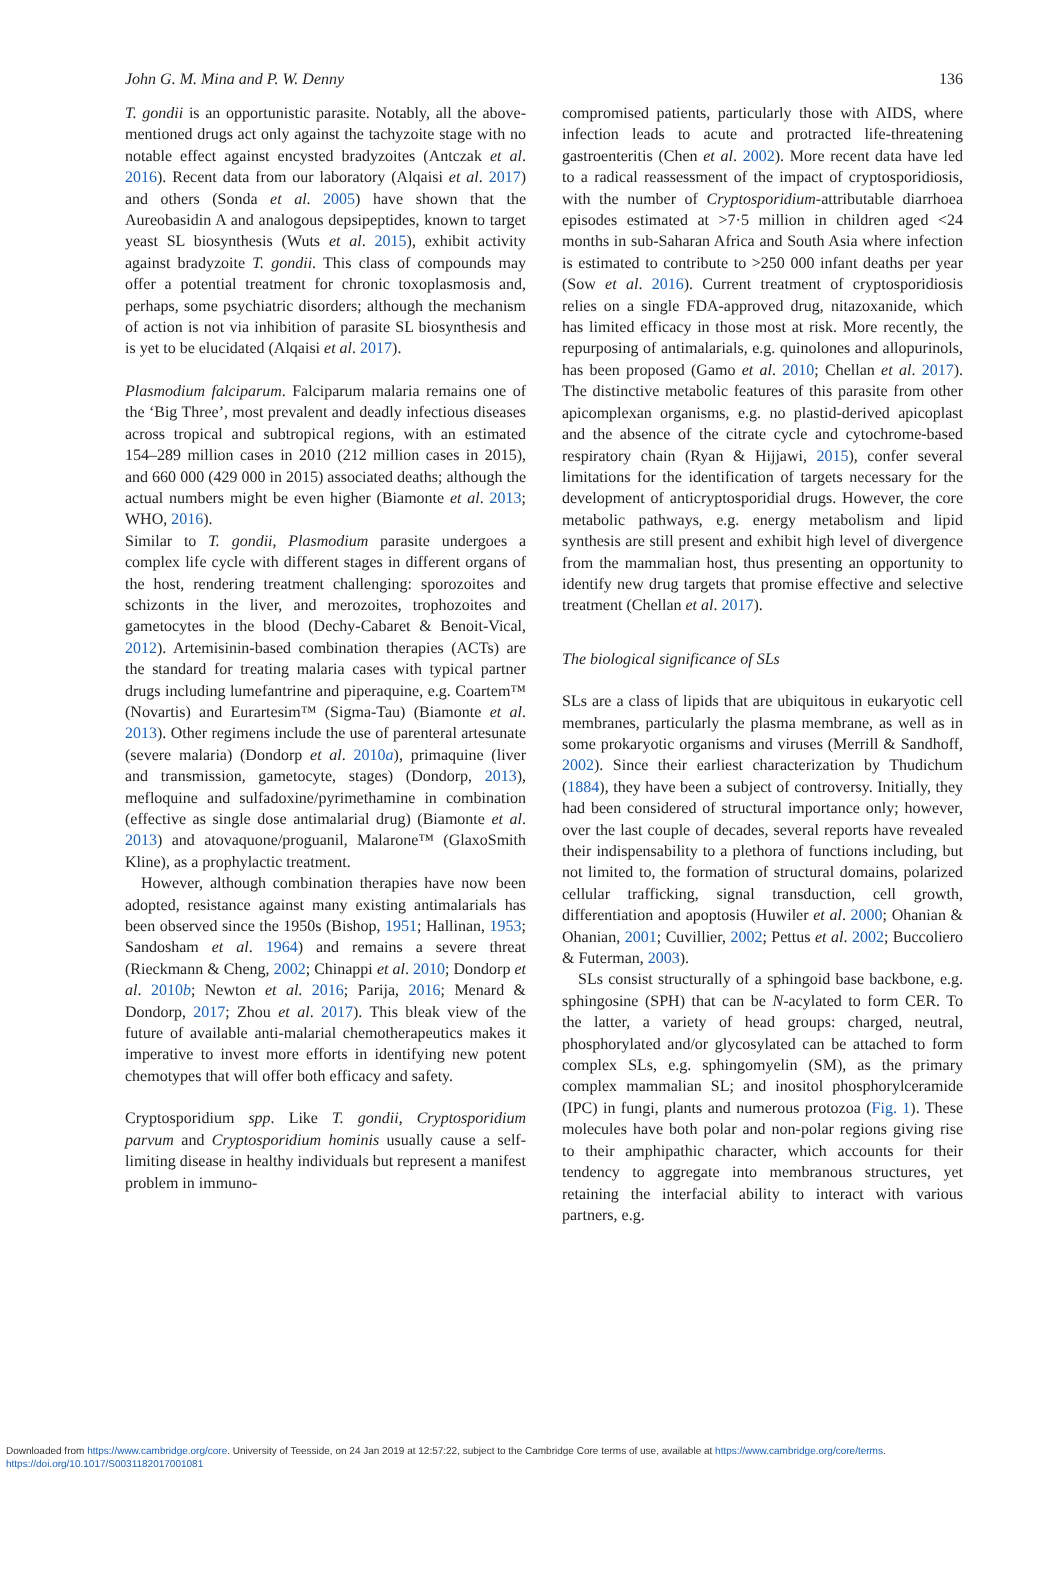John G. M. Mina and P. W. Denny 136
T. gondii is an opportunistic parasite. Notably, all the above-mentioned drugs act only against the tachyzoite stage with no notable effect against encysted bradyzoites (Antczak et al. 2016). Recent data from our laboratory (Alqaisi et al. 2017) and others (Sonda et al. 2005) have shown that the Aureobasidin A and analogous depsipeptides, known to target yeast SL biosynthesis (Wuts et al. 2015), exhibit activity against bradyzoite T. gondii. This class of compounds may offer a potential treatment for chronic toxoplasmosis and, perhaps, some psychiatric disorders; although the mechanism of action is not via inhibition of parasite SL biosynthesis and is yet to be elucidated (Alqaisi et al. 2017).
Plasmodium falciparum. Falciparum malaria remains one of the ‘Big Three’, most prevalent and deadly infectious diseases across tropical and subtropical regions, with an estimated 154–289 million cases in 2010 (212 million cases in 2015), and 660 000 (429 000 in 2015) associated deaths; although the actual numbers might be even higher (Biamonte et al. 2013; WHO, 2016).
Similar to T. gondii, Plasmodium parasite undergoes a complex life cycle with different stages in different organs of the host, rendering treatment challenging: sporozoites and schizonts in the liver, and merozoites, trophozoites and gametocytes in the blood (Dechy-Cabaret & Benoit-Vical, 2012). Artemisinin-based combination therapies (ACTs) are the standard for treating malaria cases with typical partner drugs including lumefantrine and piperaquine, e.g. Coartem™ (Novartis) and Eurartesim™ (Sigma-Tau) (Biamonte et al. 2013). Other regimens include the use of parenteral artesunate (severe malaria) (Dondorp et al. 2010a), primaquine (liver and transmission, gametocyte, stages) (Dondorp, 2013), mefloquine and sulfadoxine/pyrimethamine in combination (effective as single dose antimalarial drug) (Biamonte et al. 2013) and atovaquone/proguanil, Malarone™ (GlaxoSmith Kline), as a prophylactic treatment.
However, although combination therapies have now been adopted, resistance against many existing antimalarials has been observed since the 1950s (Bishop, 1951; Hallinan, 1953; Sandosham et al. 1964) and remains a severe threat (Rieckmann & Cheng, 2002; Chinappi et al. 2010; Dondorp et al. 2010b; Newton et al. 2016; Parija, 2016; Menard & Dondorp, 2017; Zhou et al. 2017). This bleak view of the future of available anti-malarial chemotherapeutics makes it imperative to invest more efforts in identifying new potent chemotypes that will offer both efficacy and safety.
Cryptosporidium spp. Like T. gondii, Cryptosporidium parvum and Cryptosporidium hominis usually cause a self-limiting disease in healthy individuals but represent a manifest problem in immuno-
compromised patients, particularly those with AIDS, where infection leads to acute and protracted life-threatening gastroenteritis (Chen et al. 2002). More recent data have led to a radical reassessment of the impact of cryptosporidiosis, with the number of Cryptosporidium-attributable diarrhoea episodes estimated at >7·5 million in children aged <24 months in sub-Saharan Africa and South Asia where infection is estimated to contribute to >250 000 infant deaths per year (Sow et al. 2016). Current treatment of cryptosporidiosis relies on a single FDA-approved drug, nitazoxanide, which has limited efficacy in those most at risk. More recently, the repurposing of antimalarials, e.g. quinolones and allopurinols, has been proposed (Gamo et al. 2010; Chellan et al. 2017). The distinctive metabolic features of this parasite from other apicomplexan organisms, e.g. no plastid-derived apicoplast and the absence of the citrate cycle and cytochrome-based respiratory chain (Ryan & Hijjawi, 2015), confer several limitations for the identification of targets necessary for the development of anticryptosporidial drugs. However, the core metabolic pathways, e.g. energy metabolism and lipid synthesis are still present and exhibit high level of divergence from the mammalian host, thus presenting an opportunity to identify new drug targets that promise effective and selective treatment (Chellan et al. 2017).
The biological significance of SLs
SLs are a class of lipids that are ubiquitous in eukaryotic cell membranes, particularly the plasma membrane, as well as in some prokaryotic organisms and viruses (Merrill & Sandhoff, 2002). Since their earliest characterization by Thudichum (1884), they have been a subject of controversy. Initially, they had been considered of structural importance only; however, over the last couple of decades, several reports have revealed their indispensability to a plethora of functions including, but not limited to, the formation of structural domains, polarized cellular trafficking, signal transduction, cell growth, differentiation and apoptosis (Huwiler et al. 2000; Ohanian & Ohanian, 2001; Cuvillier, 2002; Pettus et al. 2002; Buccoliero & Futerman, 2003).
SLs consist structurally of a sphingoid base backbone, e.g. sphingosine (SPH) that can be N-acylated to form CER. To the latter, a variety of head groups: charged, neutral, phosphorylated and/or glycosylated can be attached to form complex SLs, e.g. sphingomyelin (SM), as the primary complex mammalian SL; and inositol phosphorylceramide (IPC) in fungi, plants and numerous protozoa (Fig. 1). These molecules have both polar and non-polar regions giving rise to their amphipathic character, which accounts for their tendency to aggregate into membranous structures, yet retaining the interfacial ability to interact with various partners, e.g.
Downloaded from https://www.cambridge.org/core. University of Teesside, on 24 Jan 2019 at 12:57:22, subject to the Cambridge Core terms of use, available at https://www.cambridge.org/core/terms.
https://doi.org/10.1017/S0031182017001081